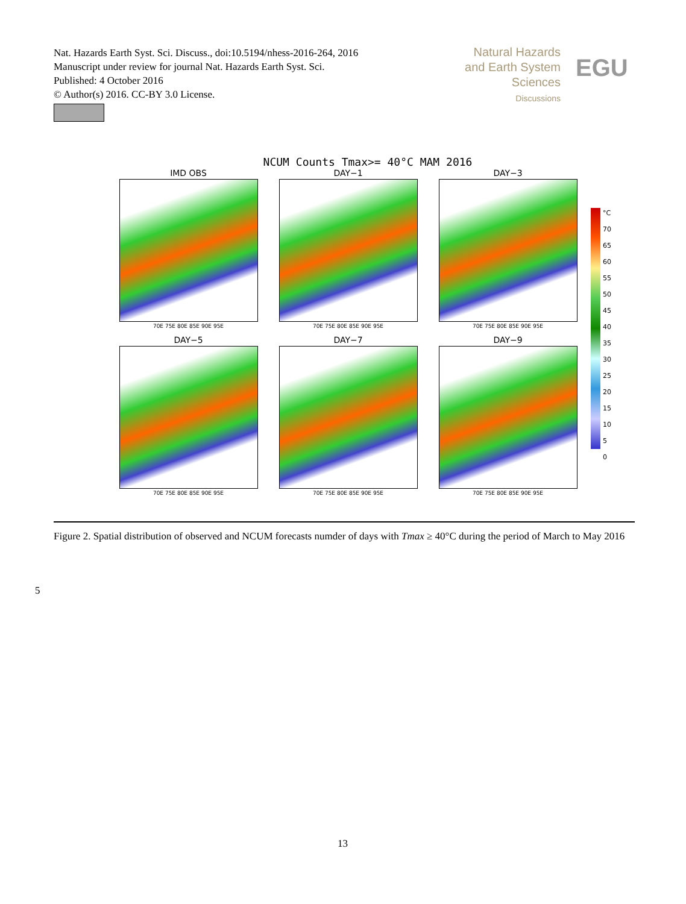Nat. Hazards Earth Syst. Sci. Discuss., doi:10.5194/nhess-2016-264, 2016
Manuscript under review for journal Nat. Hazards Earth Syst. Sci.
Published: 4 October 2016
© Author(s) 2016. CC-BY 3.0 License.
Natural Hazards
and Earth System
Sciences
Discussions
EGU
NCUM Counts Tmax>= 40°C MAM 2016
IMD OBS
70E 75E 80E 85E 90E 95E
DAY−1
70E 75E 80E 85E 90E 95E
DAY−3
70E 75E 80E 85E 90E 95E
DAY−5
70E 75E 80E 85E 90E 95E
DAY−7
70E 75E 80E 85E 90E 95E
DAY−9
70E 75E 80E 85E 90E 95E
°C
70
65
60
55
50
45
40
35
30
25
20
15
10
5
0
Figure 2. Spatial distribution of observed and NCUM forecasts numder of days with Tmax ≥ 40°C during the period of March to May 2016
5
13